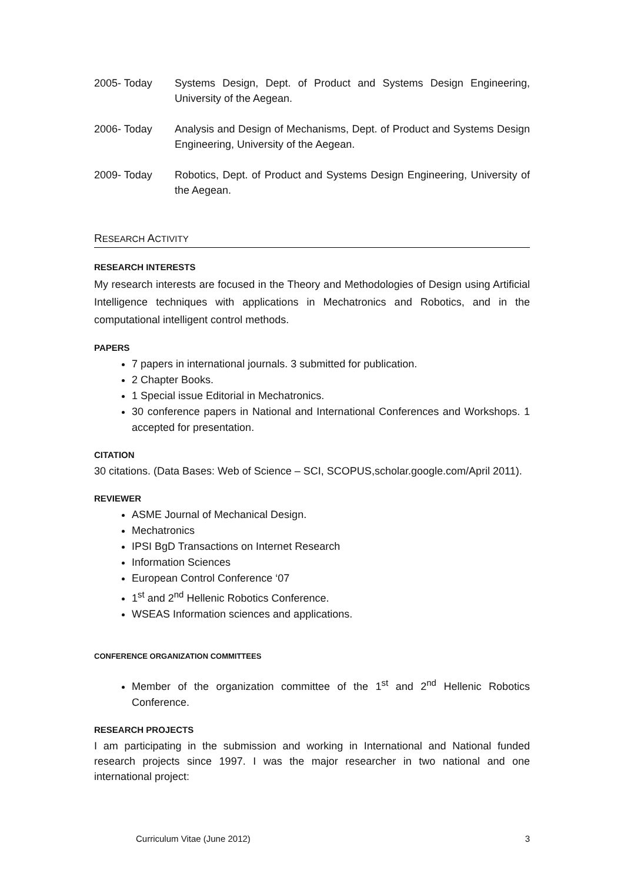2005- Today Systems Design, Dept. of Product and Systems Design Engineering, University of the Aegean.
2006- Today Analysis and Design of Mechanisms, Dept. of Product and Systems Design Engineering, University of the Aegean.
2009- Today Robotics, Dept. of Product and Systems Design Engineering, University of the Aegean.
RESEARCH ACTIVITY
RESEARCH INTERESTS
My research interests are focused in the Theory and Methodologies of Design using Artificial Intelligence techniques with applications in Mechatronics and Robotics, and in the computational intelligent control methods.
PAPERS
7 papers in international journals. 3 submitted for publication.
2 Chapter Books.
1 Special issue Editorial in Mechatronics.
30 conference papers in National and International Conferences and Workshops. 1 accepted for presentation.
CITATION
30 citations. (Data Bases: Web of Science – SCI, SCOPUS,scholar.google.com/April 2011).
REVIEWER
ASME Journal of Mechanical Design.
Mechatronics
IPSI BgD Transactions on Internet Research
Information Sciences
European Control Conference ‘07
1<sup>st</sup> and 2<sup>nd</sup> Hellenic Robotics Conference.
WSEAS Information sciences and applications.
CONFERENCE ORGANIZATION COMMITTEES
Member of the organization committee of the 1<sup>st</sup> and 2<sup>nd</sup> Hellenic Robotics Conference.
RESEARCH PROJECTS
I am participating in the submission and working in International and National funded research projects since 1997. I was the major researcher in two national and one international project:
Curriculum Vitae (June 2012) 3